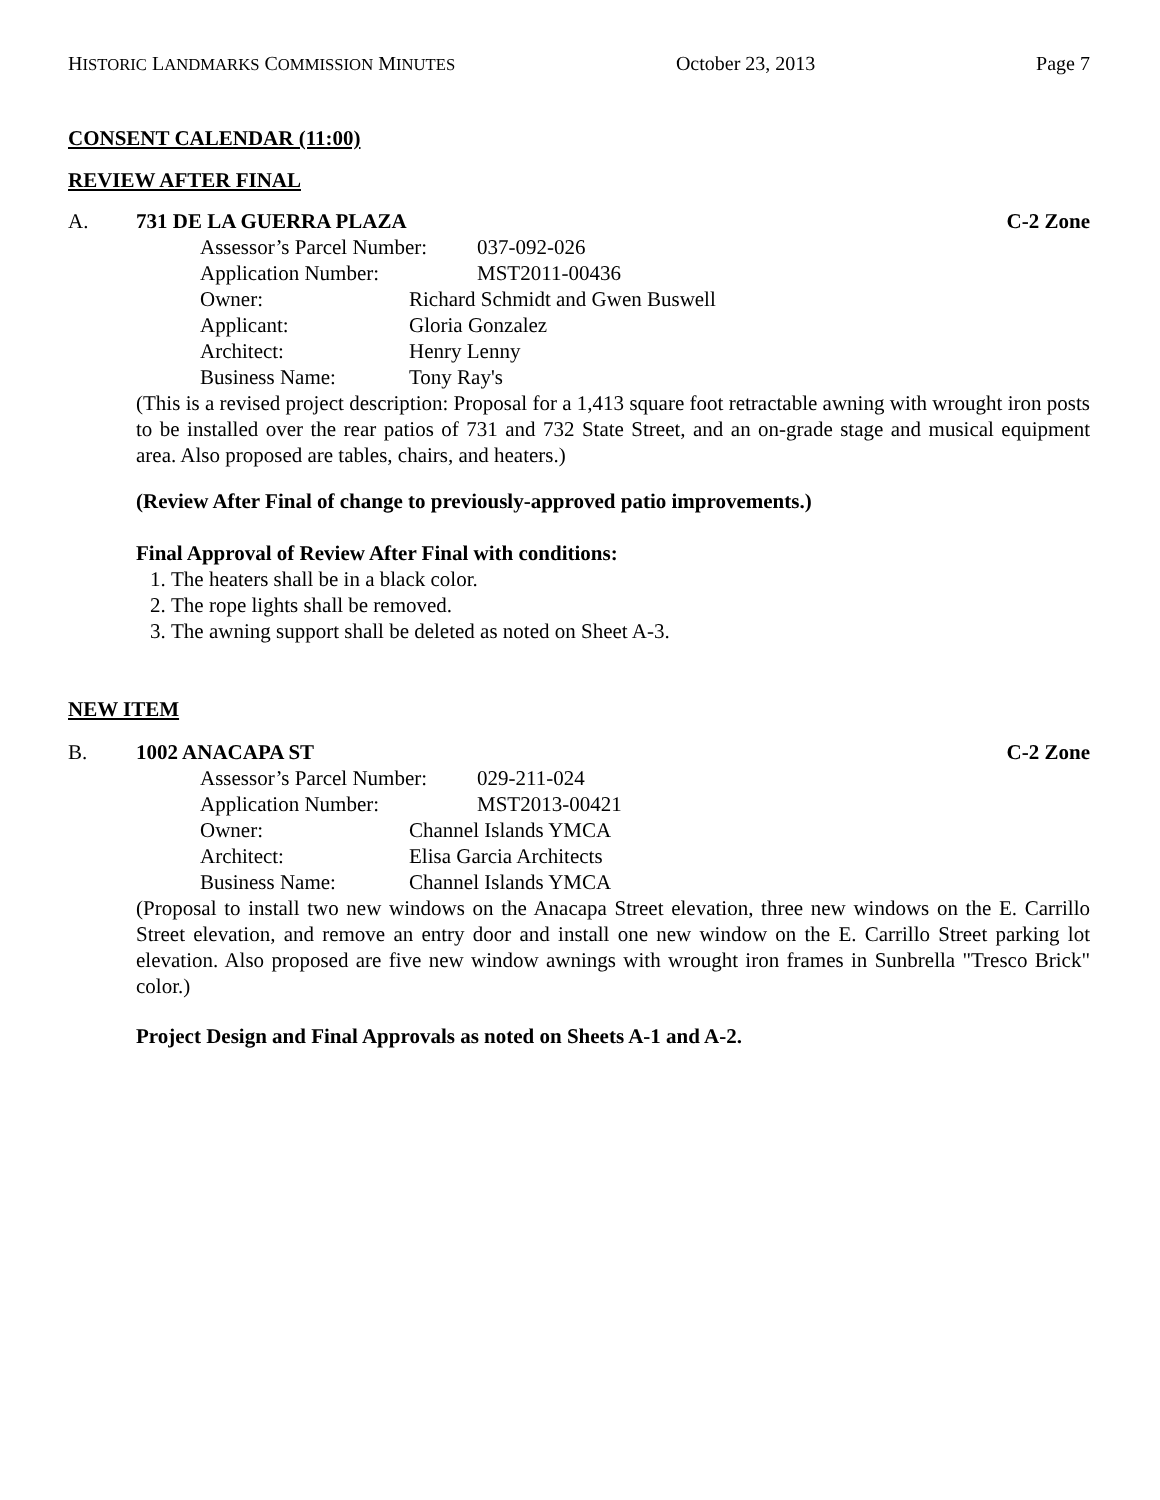HISTORIC LANDMARKS COMMISSION MINUTES October 23, 2013 Page 7
CONSENT CALENDAR (11:00)
REVIEW AFTER FINAL
A. 731 DE LA GUERRA PLAZA C-2 Zone
Assessor’s Parcel Number: 037-092-026
Application Number: MST2011-00436
Owner: Richard Schmidt and Gwen Buswell
Applicant: Gloria Gonzalez
Architect: Henry Lenny
Business Name: Tony Ray's
(This is a revised project description: Proposal for a 1,413 square foot retractable awning with wrought iron posts to be installed over the rear patios of 731 and 732 State Street, and an on-grade stage and musical equipment area. Also proposed are tables, chairs, and heaters.)
(Review After Final of change to previously-approved patio improvements.)
Final Approval of Review After Final with conditions:
1. The heaters shall be in a black color.
2. The rope lights shall be removed.
3. The awning support shall be deleted as noted on Sheet A-3.
NEW ITEM
B. 1002 ANACAPA ST C-2 Zone
Assessor’s Parcel Number: 029-211-024
Application Number: MST2013-00421
Owner: Channel Islands YMCA
Architect: Elisa Garcia Architects
Business Name: Channel Islands YMCA
(Proposal to install two new windows on the Anacapa Street elevation, three new windows on the E. Carrillo Street elevation, and remove an entry door and install one new window on the E. Carrillo Street parking lot elevation. Also proposed are five new window awnings with wrought iron frames in Sunbrella "Tresco Brick" color.)
Project Design and Final Approvals as noted on Sheets A-1 and A-2.